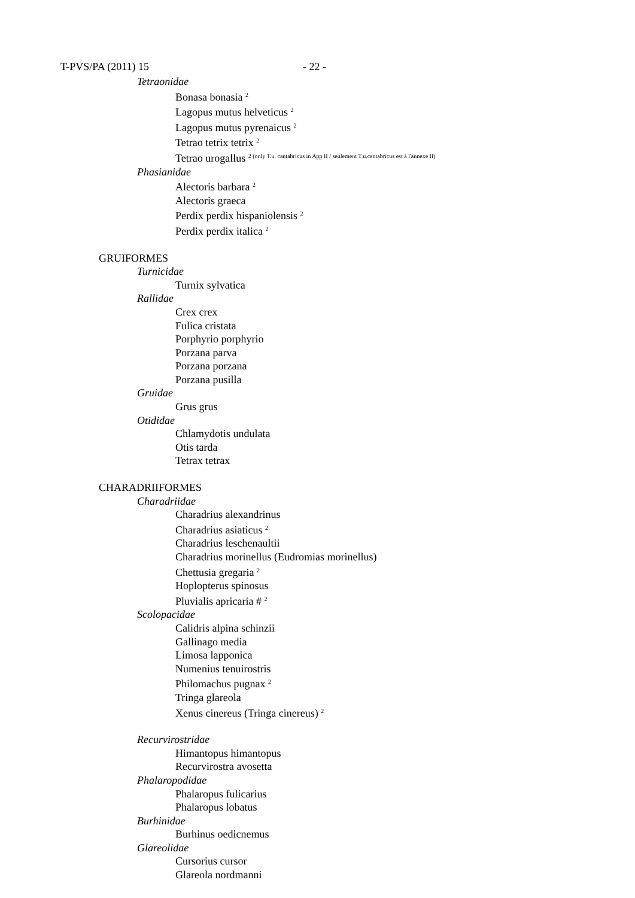T-PVS/PA (2011) 15 - 22 -
Tetraonidae
Bonasa bonasia <sup>2</sup>
Lagopus mutus helveticus <sup>2</sup>
Lagopus mutus pyrenaicus <sup>2</sup>
Tetrao tetrix tetrix <sup>2</sup>
Tetrao urogallus <sup>2 (only T.u. cantabricus in App II / seulement T.u.cantabricus est à l'annexe II)</sup>
Phasianidae
Alectoris barbara <sup>2</sup>
Alectoris graeca
Perdix perdix hispaniolensis <sup>2</sup>
Perdix perdix italica <sup>2</sup>
GRUIFORMES
Turnicidae
Turnix sylvatica
Rallidae
Crex crex
Fulica cristata
Porphyrio porphyrio
Porzana parva
Porzana porzana
Porzana pusilla
Gruidae
Grus grus
Otididae
Chlamydotis undulata
Otis tarda
Tetrax tetrax
CHARADRIIFORMES
Charadriidae
Charadrius alexandrinus
Charadrius asiaticus <sup>2</sup>
Charadrius leschenaultii
Charadrius morinellus (Eudromias morinellus)
Chettusia gregaria <sup>2</sup>
Hoplopterus spinosus
Pluvialis apricaria # <sup>2</sup>
Scolopacidae
Calidris alpina schinzii
Gallinago media
Limosa lapponica
Numenius tenuirostris
Philomachus pugnax <sup>2</sup>
Tringa glareola
Xenus cinereus (Tringa cinereus) <sup>2</sup>
Recurvirostridae
Himantopus himantopus
Recurvirostra avosetta
Phalaropodidae
Phalaropus fulicarius
Phalaropus lobatus
Burhinidae
Burhinus oedicnemus
Glareolidae
Cursorius cursor
Glareola nordmanni